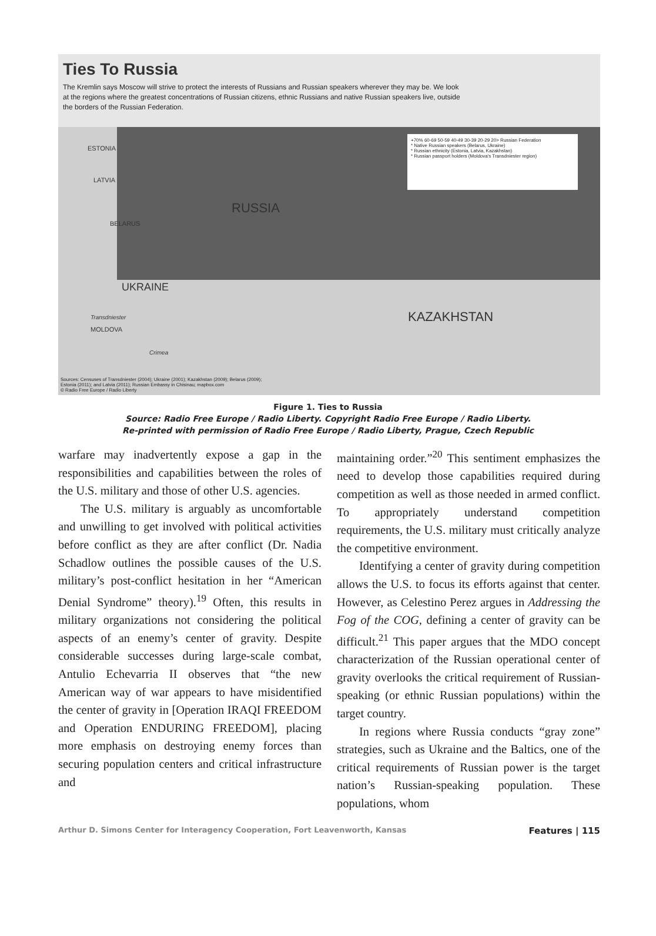Ties To Russia
The Kremlin says Moscow will strive to protect the interests of Russians and Russian speakers wherever they may be. We look at the regions where the greatest concentrations of Russian citizens, ethnic Russians and native Russian speakers live, outside the borders of the Russian Federation.
RUSSIA
KAZAKHSTAN
UKRAINE
ESTONIA
LATVIA
BELARUS
MOLDOVA
Transdniester
Crimea
+70% 60-69 50-59 40-49 30-39 20-29 20> Russian Federation
* Native Russian speakers (Belarus, Ukraine)
* Russian ethnicity (Estonia, Latvia, Kazakhstan)
* Russian passport holders (Moldova's Transdniester region)
Sources: Censuses of Transdniester (2004); Ukraine (2001); Kazakhstan (2009); Belarus (2009); Estonia (2011); and Latvia (2011); Russian Embassy in Chisinau; mapbox.com
© Radio Free Europe / Radio Liberty
Figure 1. Ties to Russia
Source: Radio Free Europe / Radio Liberty. Copyright Radio Free Europe / Radio Liberty.
Re-printed with permission of Radio Free Europe / Radio Liberty, Prague, Czech Republic
warfare may inadvertently expose a gap in the responsibilities and capabilities between the roles of the U.S. military and those of other U.S. agencies.
The U.S. military is arguably as uncomfortable and unwilling to get involved with political activities before conflict as they are after conflict (Dr. Nadia Schadlow outlines the possible causes of the U.S. military’s post-conflict hesitation in her “American Denial Syndrome” theory).<sup>19</sup> Often, this results in military organizations not considering the political aspects of an enemy’s center of gravity. Despite considerable successes during large-scale combat, Antulio Echevarria II observes that “the new American way of war appears to have misidentified the center of gravity in [Operation IRAQI FREEDOM and Operation ENDURING FREEDOM], placing more emphasis on destroying enemy forces than securing population centers and critical infrastructure and
maintaining order.”<sup>20</sup> This sentiment emphasizes the need to develop those capabilities required during competition as well as those needed in armed conflict. To appropriately understand competition requirements, the U.S. military must critically analyze the competitive environment.
Identifying a center of gravity during competition allows the U.S. to focus its efforts against that center. However, as Celestino Perez argues in Addressing the Fog of the COG, defining a center of gravity can be difficult.<sup>21</sup> This paper argues that the MDO concept characterization of the Russian operational center of gravity overlooks the critical requirement of Russian-speaking (or ethnic Russian populations) within the target country.
In regions where Russia conducts “gray zone” strategies, such as Ukraine and the Baltics, one of the critical requirements of Russian power is the target nation’s Russian-speaking population. These populations, whom
Arthur D. Simons Center for Interagency Cooperation, Fort Leavenworth, Kansas Features | 115